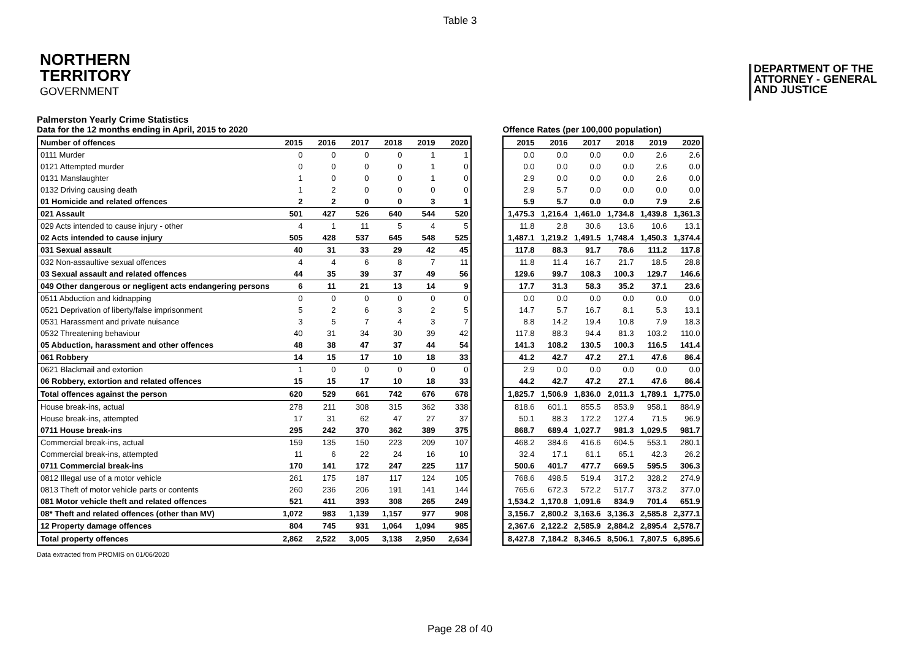Table 3
NORTHERN
TERRITORY
GOVERNMENT
DEPARTMENT OF THE
ATTORNEY - GENERAL
AND JUSTICE
Palmerston Yearly Crime Statistics
Data for the 12 months ending in April, 2015 to 2020
| Number of offences | 2015 | 2016 | 2017 | 2018 | 2019 | 2020 |
| --- | --- | --- | --- | --- | --- | --- |
| 0111 Murder | 0 | 0 | 0 | 0 | 1 | 1 |
| 0121 Attempted murder | 0 | 0 | 0 | 0 | 1 | 0 |
| 0131 Manslaughter | 1 | 0 | 0 | 0 | 1 | 0 |
| 0132 Driving causing death | 1 | 2 | 0 | 0 | 0 | 0 |
| 01 Homicide and related offences | 2 | 2 | 0 | 0 | 3 | 1 |
| 021 Assault | 501 | 427 | 526 | 640 | 544 | 520 |
| 029 Acts intended to cause injury - other | 4 | 1 | 11 | 5 | 4 | 5 |
| 02 Acts intended to cause injury | 505 | 428 | 537 | 645 | 548 | 525 |
| 031 Sexual assault | 40 | 31 | 33 | 29 | 42 | 45 |
| 032 Non-assaultive sexual offences | 4 | 4 | 6 | 8 | 7 | 11 |
| 03 Sexual assault and related offences | 44 | 35 | 39 | 37 | 49 | 56 |
| 049 Other dangerous or negligent acts endangering persons | 6 | 11 | 21 | 13 | 14 | 9 |
| 0511 Abduction and kidnapping | 0 | 0 | 0 | 0 | 0 | 0 |
| 0521 Deprivation of liberty/false imprisonment | 5 | 2 | 6 | 3 | 2 | 5 |
| 0531 Harassment and private nuisance | 3 | 5 | 7 | 4 | 3 | 7 |
| 0532 Threatening behaviour | 40 | 31 | 34 | 30 | 39 | 42 |
| 05 Abduction, harassment and other offences | 48 | 38 | 47 | 37 | 44 | 54 |
| 061 Robbery | 14 | 15 | 17 | 10 | 18 | 33 |
| 0621 Blackmail and extortion | 1 | 0 | 0 | 0 | 0 | 0 |
| 06 Robbery, extortion and related offences | 15 | 15 | 17 | 10 | 18 | 33 |
| Total offences against the person | 620 | 529 | 661 | 742 | 676 | 678 |
| House break-ins, actual | 278 | 211 | 308 | 315 | 362 | 338 |
| House break-ins, attempted | 17 | 31 | 62 | 47 | 27 | 37 |
| 0711 House break-ins | 295 | 242 | 370 | 362 | 389 | 375 |
| Commercial break-ins, actual | 159 | 135 | 150 | 223 | 209 | 107 |
| Commercial break-ins, attempted | 11 | 6 | 22 | 24 | 16 | 10 |
| 0711 Commercial break-ins | 170 | 141 | 172 | 247 | 225 | 117 |
| 0812 Illegal use of a motor vehicle | 261 | 175 | 187 | 117 | 124 | 105 |
| 0813 Theft of motor vehicle parts or contents | 260 | 236 | 206 | 191 | 141 | 144 |
| 081 Motor vehicle theft and related offences | 521 | 411 | 393 | 308 | 265 | 249 |
| 08* Theft and related offences (other than MV) | 1,072 | 983 | 1,139 | 1,157 | 977 | 908 |
| 12 Property damage offences | 804 | 745 | 931 | 1,064 | 1,094 | 985 |
| Total property offences | 2,862 | 2,522 | 3,005 | 3,138 | 2,950 | 2,634 |
Offence Rates (per 100,000 population)
| 2015 | 2016 | 2017 | 2018 | 2019 | 2020 |
| --- | --- | --- | --- | --- | --- |
| 0.0 | 0.0 | 0.0 | 0.0 | 2.6 | 2.6 |
| 0.0 | 0.0 | 0.0 | 0.0 | 2.6 | 0.0 |
| 2.9 | 0.0 | 0.0 | 0.0 | 2.6 | 0.0 |
| 2.9 | 5.7 | 0.0 | 0.0 | 0.0 | 0.0 |
| 5.9 | 5.7 | 0.0 | 0.0 | 7.9 | 2.6 |
| 1,475.3 | 1,216.4 | 1,461.0 | 1,734.8 | 1,439.8 | 1,361.3 |
| 11.8 | 2.8 | 30.6 | 13.6 | 10.6 | 13.1 |
| 1,487.1 | 1,219.2 | 1,491.5 | 1,748.4 | 1,450.3 | 1,374.4 |
| 117.8 | 88.3 | 91.7 | 78.6 | 111.2 | 117.8 |
| 11.8 | 11.4 | 16.7 | 21.7 | 18.5 | 28.8 |
| 129.6 | 99.7 | 108.3 | 100.3 | 129.7 | 146.6 |
| 17.7 | 31.3 | 58.3 | 35.2 | 37.1 | 23.6 |
| 0.0 | 0.0 | 0.0 | 0.0 | 0.0 | 0.0 |
| 14.7 | 5.7 | 16.7 | 8.1 | 5.3 | 13.1 |
| 8.8 | 14.2 | 19.4 | 10.8 | 7.9 | 18.3 |
| 117.8 | 88.3 | 94.4 | 81.3 | 103.2 | 110.0 |
| 141.3 | 108.2 | 130.5 | 100.3 | 116.5 | 141.4 |
| 41.2 | 42.7 | 47.2 | 27.1 | 47.6 | 86.4 |
| 2.9 | 0.0 | 0.0 | 0.0 | 0.0 | 0.0 |
| 44.2 | 42.7 | 47.2 | 27.1 | 47.6 | 86.4 |
| 1,825.7 | 1,506.9 | 1,836.0 | 2,011.3 | 1,789.1 | 1,775.0 |
| 818.6 | 601.1 | 855.5 | 853.9 | 958.1 | 884.9 |
| 50.1 | 88.3 | 172.2 | 127.4 | 71.5 | 96.9 |
| 868.7 | 689.4 | 1,027.7 | 981.3 | 1,029.5 | 981.7 |
| 468.2 | 384.6 | 416.6 | 604.5 | 553.1 | 280.1 |
| 32.4 | 17.1 | 61.1 | 65.1 | 42.3 | 26.2 |
| 500.6 | 401.7 | 477.7 | 669.5 | 595.5 | 306.3 |
| 768.6 | 498.5 | 519.4 | 317.2 | 328.2 | 274.9 |
| 765.6 | 672.3 | 572.2 | 517.7 | 373.2 | 377.0 |
| 1,534.2 | 1,170.8 | 1,091.6 | 834.9 | 701.4 | 651.9 |
| 3,156.7 | 2,800.2 | 3,163.6 | 3,136.3 | 2,585.8 | 2,377.1 |
| 2,367.6 | 2,122.2 | 2,585.9 | 2,884.2 | 2,895.4 | 2,578.7 |
| 8,427.8 | 7,184.2 | 8,346.5 | 8,506.1 | 7,807.5 | 6,895.6 |
Data extracted from PROMIS on 01/06/2020
Page 28 of 40